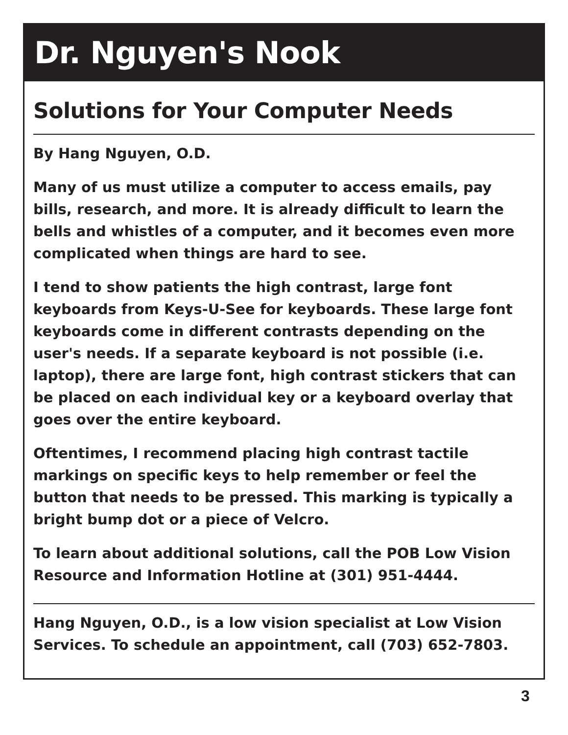Dr. Nguyen's Nook
Solutions for Your Computer Needs
By Hang Nguyen, O.D.
Many of us must utilize a computer to access emails, pay bills, research, and more. It is already difficult to learn the bells and whistles of a computer, and it becomes even more complicated when things are hard to see.
I tend to show patients the high contrast, large font keyboards from Keys-U-See for keyboards. These large font keyboards come in different contrasts depending on the user's needs. If a separate keyboard is not possible (i.e. laptop), there are large font, high contrast stickers that can be placed on each individual key or a keyboard overlay that goes over the entire keyboard.
Oftentimes, I recommend placing high contrast tactile markings on specific keys to help remember or feel the button that needs to be pressed. This marking is typically a bright bump dot or a piece of Velcro.
To learn about additional solutions, call the POB Low Vision Resource and Information Hotline at (301) 951-4444.
Hang Nguyen, O.D., is a low vision specialist at Low Vision Services. To schedule an appointment, call (703) 652-7803.
3